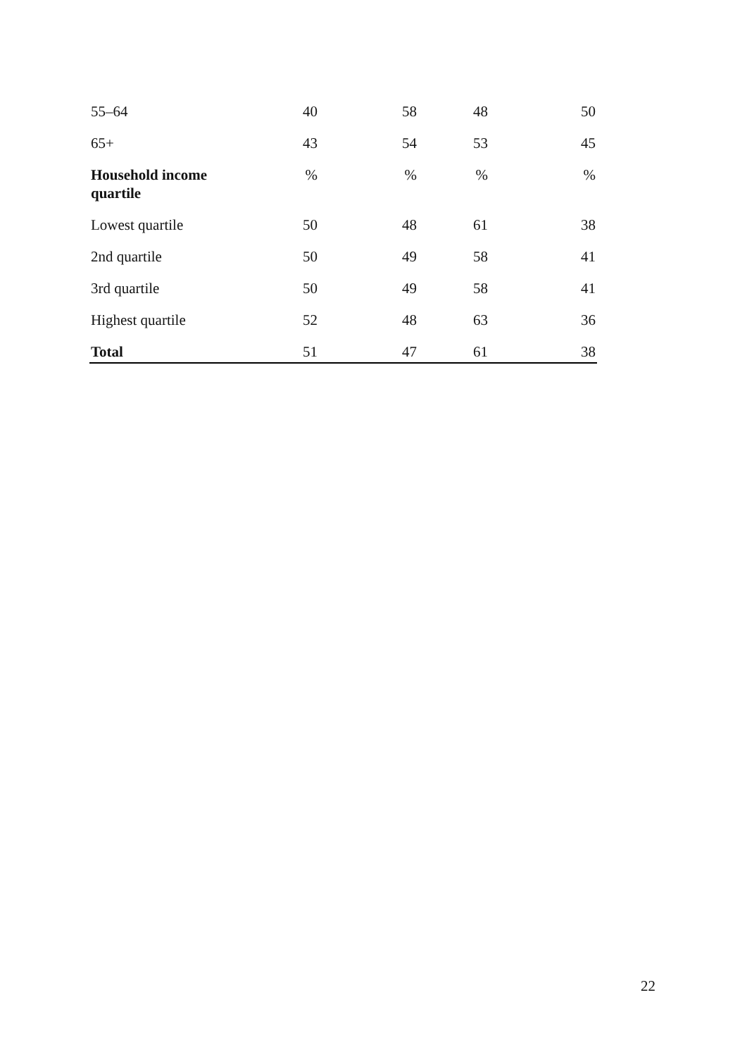| 55–64 | 40 | 58 | 48 | 50 |
| 65+ | 43 | 54 | 53 | 45 |
| Household income quartile | % | % | % | % |
| Lowest quartile | 50 | 48 | 61 | 38 |
| 2nd quartile | 50 | 49 | 58 | 41 |
| 3rd quartile | 50 | 49 | 58 | 41 |
| Highest quartile | 52 | 48 | 63 | 36 |
| Total | 51 | 47 | 61 | 38 |
22